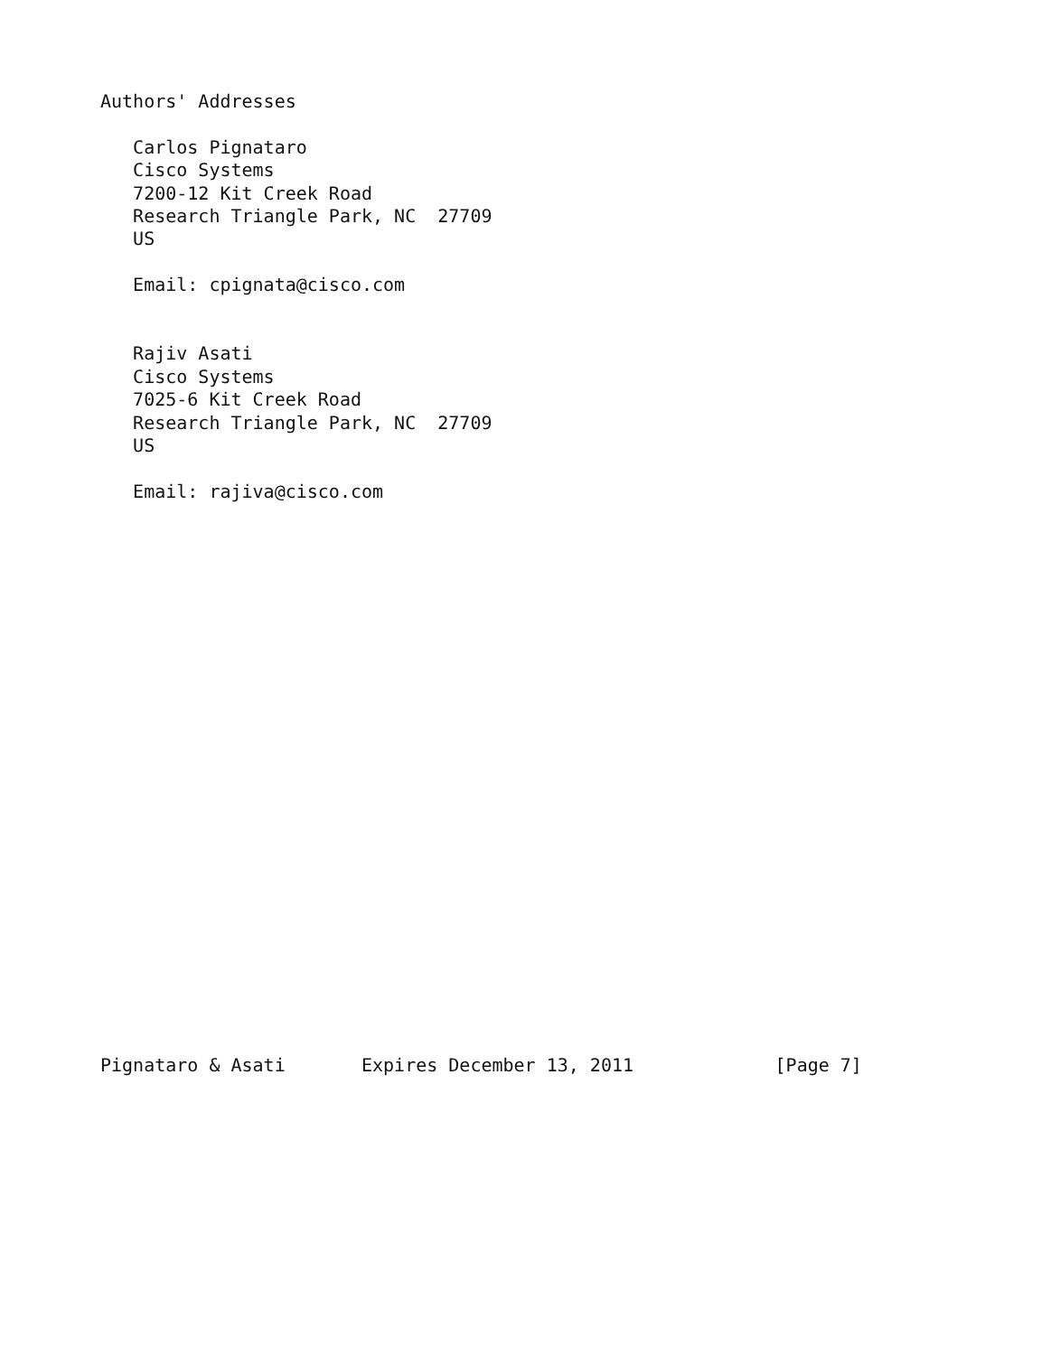Authors' Addresses

   Carlos Pignataro
   Cisco Systems
   7200-12 Kit Creek Road
   Research Triangle Park, NC  27709
   US

   Email: cpignata@cisco.com


   Rajiv Asati
   Cisco Systems
   7025-6 Kit Creek Road
   Research Triangle Park, NC  27709
   US

   Email: rajiva@cisco.com
























Pignataro & Asati       Expires December 13, 2011             [Page 7]